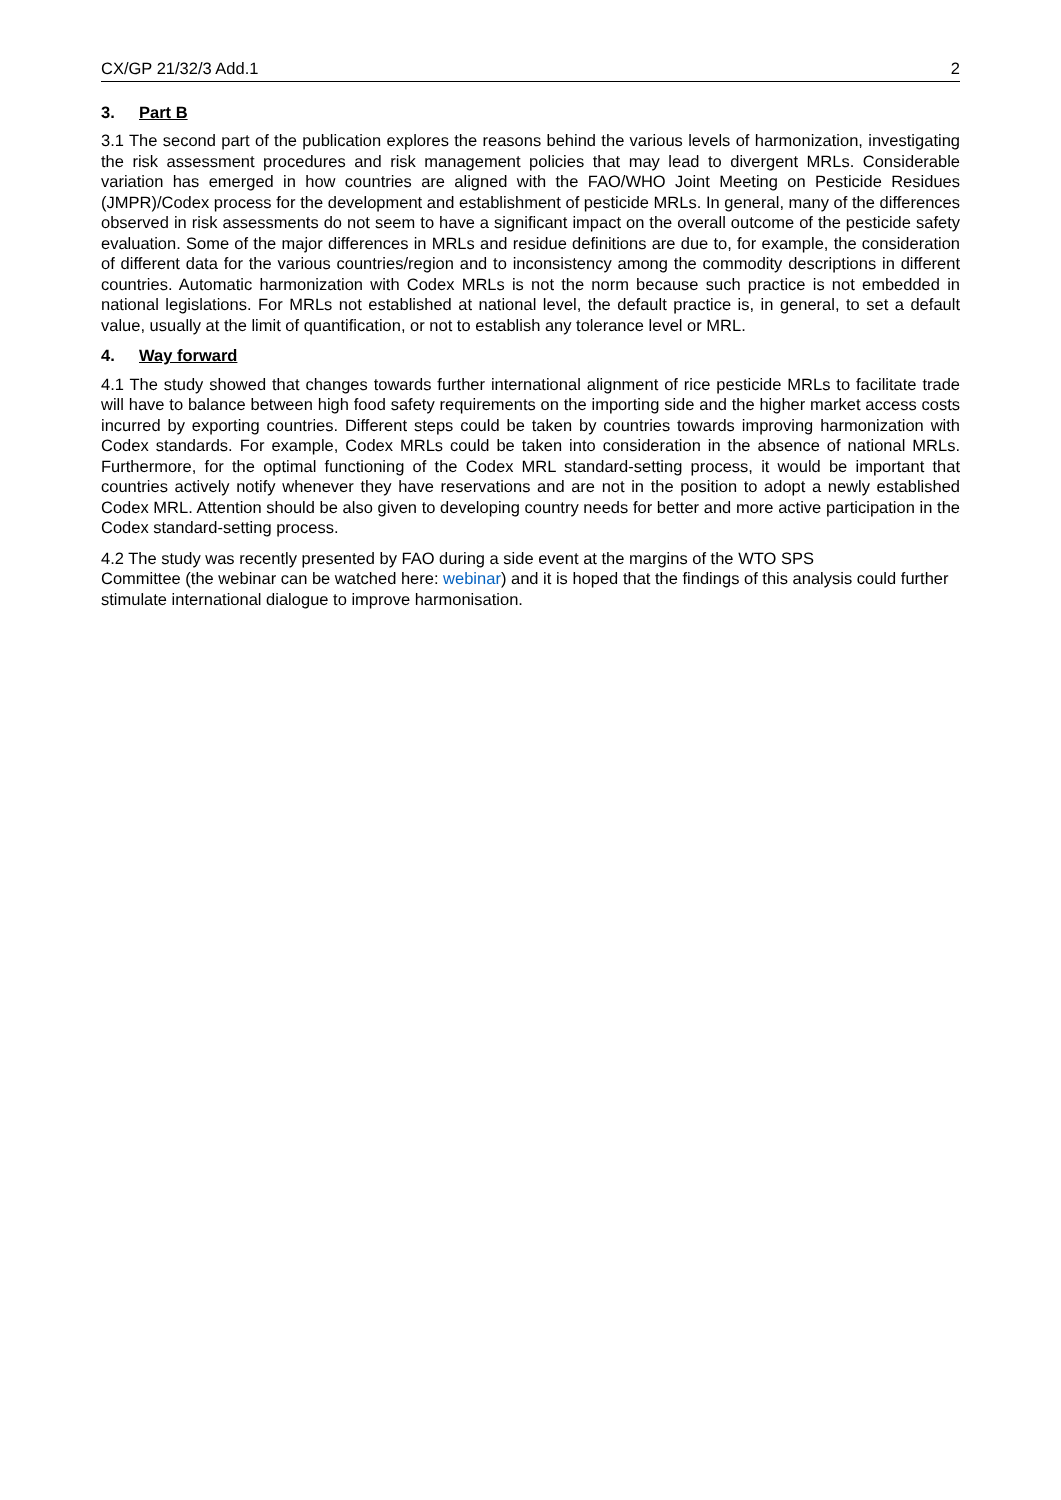CX/GP 21/32/3 Add.1 2
3. Part B
3.1 The second part of the publication explores the reasons behind the various levels of harmonization, investigating the risk assessment procedures and risk management policies that may lead to divergent MRLs. Considerable variation has emerged in how countries are aligned with the FAO/WHO Joint Meeting on Pesticide Residues (JMPR)/Codex process for the development and establishment of pesticide MRLs. In general, many of the differences observed in risk assessments do not seem to have a significant impact on the overall outcome of the pesticide safety evaluation. Some of the major differences in MRLs and residue definitions are due to, for example, the consideration of different data for the various countries/region and to inconsistency among the commodity descriptions in different countries. Automatic harmonization with Codex MRLs is not the norm because such practice is not embedded in national legislations. For MRLs not established at national level, the default practice is, in general, to set a default value, usually at the limit of quantification, or not to establish any tolerance level or MRL.
4. Way forward
4.1 The study showed that changes towards further international alignment of rice pesticide MRLs to facilitate trade will have to balance between high food safety requirements on the importing side and the higher market access costs incurred by exporting countries. Different steps could be taken by countries towards improving harmonization with Codex standards. For example, Codex MRLs could be taken into consideration in the absence of national MRLs. Furthermore, for the optimal functioning of the Codex MRL standard-setting process, it would be important that countries actively notify whenever they have reservations and are not in the position to adopt a newly established Codex MRL. Attention should be also given to developing country needs for better and more active participation in the Codex standard-setting process.
4.2 The study was recently presented by FAO during a side event at the margins of the WTO SPS
Committee (the webinar can be watched here: webinar) and it is hoped that the findings of this analysis could further stimulate international dialogue to improve harmonisation.